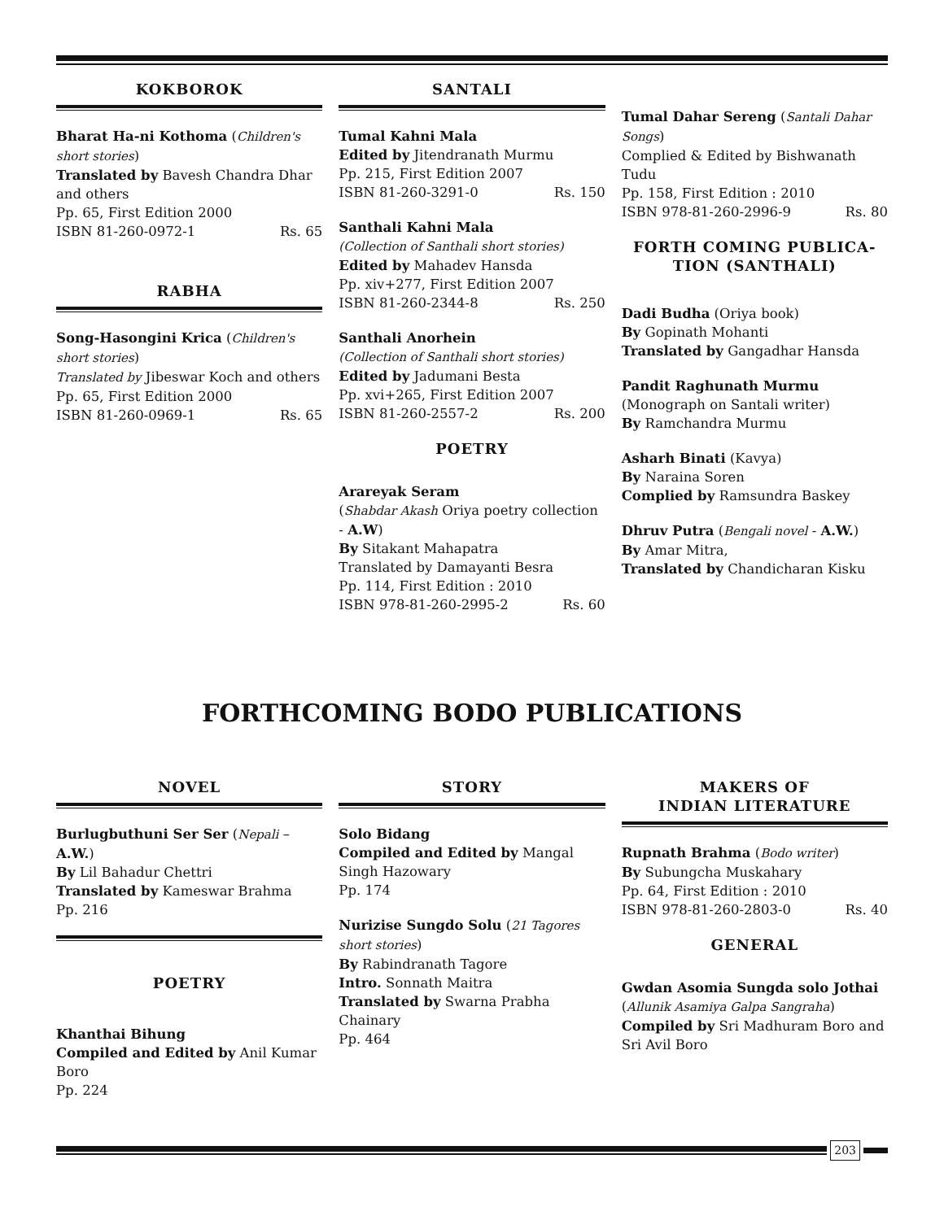KOKBOROK
Bharat Ha-ni Kothoma (Children's short stories)
Translated by Bavesh Chandra Dhar and others
Pp. 65, First Edition 2000
ISBN 81-260-0972-1 Rs. 65
RABHA
Song-Hasongini Krica (Children's short stories)
Translated by Jibeswar Koch and others
Pp. 65, First Edition 2000
ISBN 81-260-0969-1 Rs. 65
SANTALI
Tumal Kahni Mala
Edited by Jitendranath Murmu
Pp. 215, First Edition 2007
ISBN 81-260-3291-0 Rs. 150
Santhali Kahni Mala
(Collection of Santhali short stories)
Edited by Mahadev Hansda
Pp. xiv+277, First Edition 2007
ISBN 81-260-2344-8 Rs. 250
Santhali Anorhein
(Collection of Santhali short stories)
Edited by Jadumani Besta
Pp. xvi+265, First Edition 2007
ISBN 81-260-2557-2 Rs. 200
POETRY
Arareyak Seram
(Shabdar Akash Oriya poetry collection - A.W)
By Sitakant Mahapatra
Translated by Damayanti Besra
Pp. 114, First Edition : 2010
ISBN 978-81-260-2995-2 Rs. 60
Tumal Dahar Sereng (Santali Dahar Songs)
Complied & Edited by Bishwanath Tudu
Pp. 158, First Edition : 2010
ISBN 978-81-260-2996-9 Rs. 80
FORTH COMING PUBLICA-
TION (SANTHALI)
Dadi Budha (Oriya book)
By Gopinath Mohanti
Translated by Gangadhar Hansda
Pandit Raghunath Murmu
(Monograph on Santali writer)
By Ramchandra Murmu
Asharh Binati (Kavya)
By Naraina Soren
Complied by Ramsundra Baskey
Dhruv Putra (Bengali novel - A.W.)
By Amar Mitra,
Translated by Chandicharan Kisku
FORTHCOMING BODO PUBLICATIONS
NOVEL
Burlugbuthuni Ser Ser (Nepali – A.W.)
By Lil Bahadur Chettri
Translated by Kameswar Brahma
Pp. 216
POETRY
Khanthai Bihung
Compiled and Edited by Anil Kumar Boro
Pp. 224
STORY
Solo Bidang
Compiled and Edited by Mangal Singh Hazowary
Pp. 174
Nurizise Sungdo Solu (21 Tagores short stories)
By Rabindranath Tagore
Intro. Sonnath Maitra
Translated by Swarna Prabha Chainary
Pp. 464
MAKERS OF
INDIAN LITERATURE
Rupnath Brahma (Bodo writer)
By Subungcha Muskahary
Pp. 64, First Edition : 2010
ISBN 978-81-260-2803-0 Rs. 40
GENERAL
Gwdan Asomia Sungda solo Jothai (Allunik Asamiya Galpa Sangraha)
Compiled by Sri Madhuram Boro and Sri Avil Boro
203